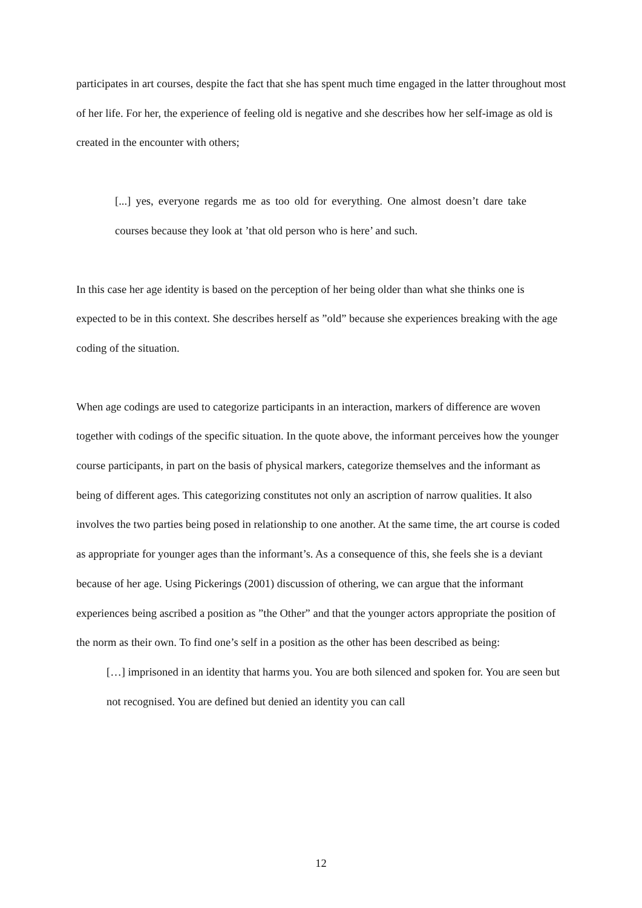participates in art courses, despite the fact that she has spent much time engaged in the latter throughout most of her life. For her, the experience of feeling old is negative and she describes how her self-image as old is created in the encounter with others;
[...] yes, everyone regards me as too old for everything. One almost doesn’t dare take courses because they look at ’that old person who is here’ and such.
In this case her age identity is based on the perception of her being older than what she thinks one is expected to be in this context. She describes herself as ”old” because she experiences breaking with the age coding of the situation.
When age codings are used to categorize participants in an interaction, markers of difference are woven together with codings of the specific situation. In the quote above, the informant perceives how the younger course participants, in part on the basis of physical markers, categorize themselves and the informant as being of different ages. This categorizing constitutes not only an ascription of narrow qualities. It also involves the two parties being posed in relationship to one another. At the same time, the art course is coded as appropriate for younger ages than the informant’s. As a consequence of this, she feels she is a deviant because of her age. Using Pickerings (2001) discussion of othering, we can argue that the informant experiences being ascribed a position as ”the Other” and that the younger actors appropriate the position of the norm as their own. To find one’s self in a position as the other has been described as being:
[…] imprisoned in an identity that harms you. You are both silenced and spoken for. You are seen but not recognised. You are defined but denied an identity you can call
12